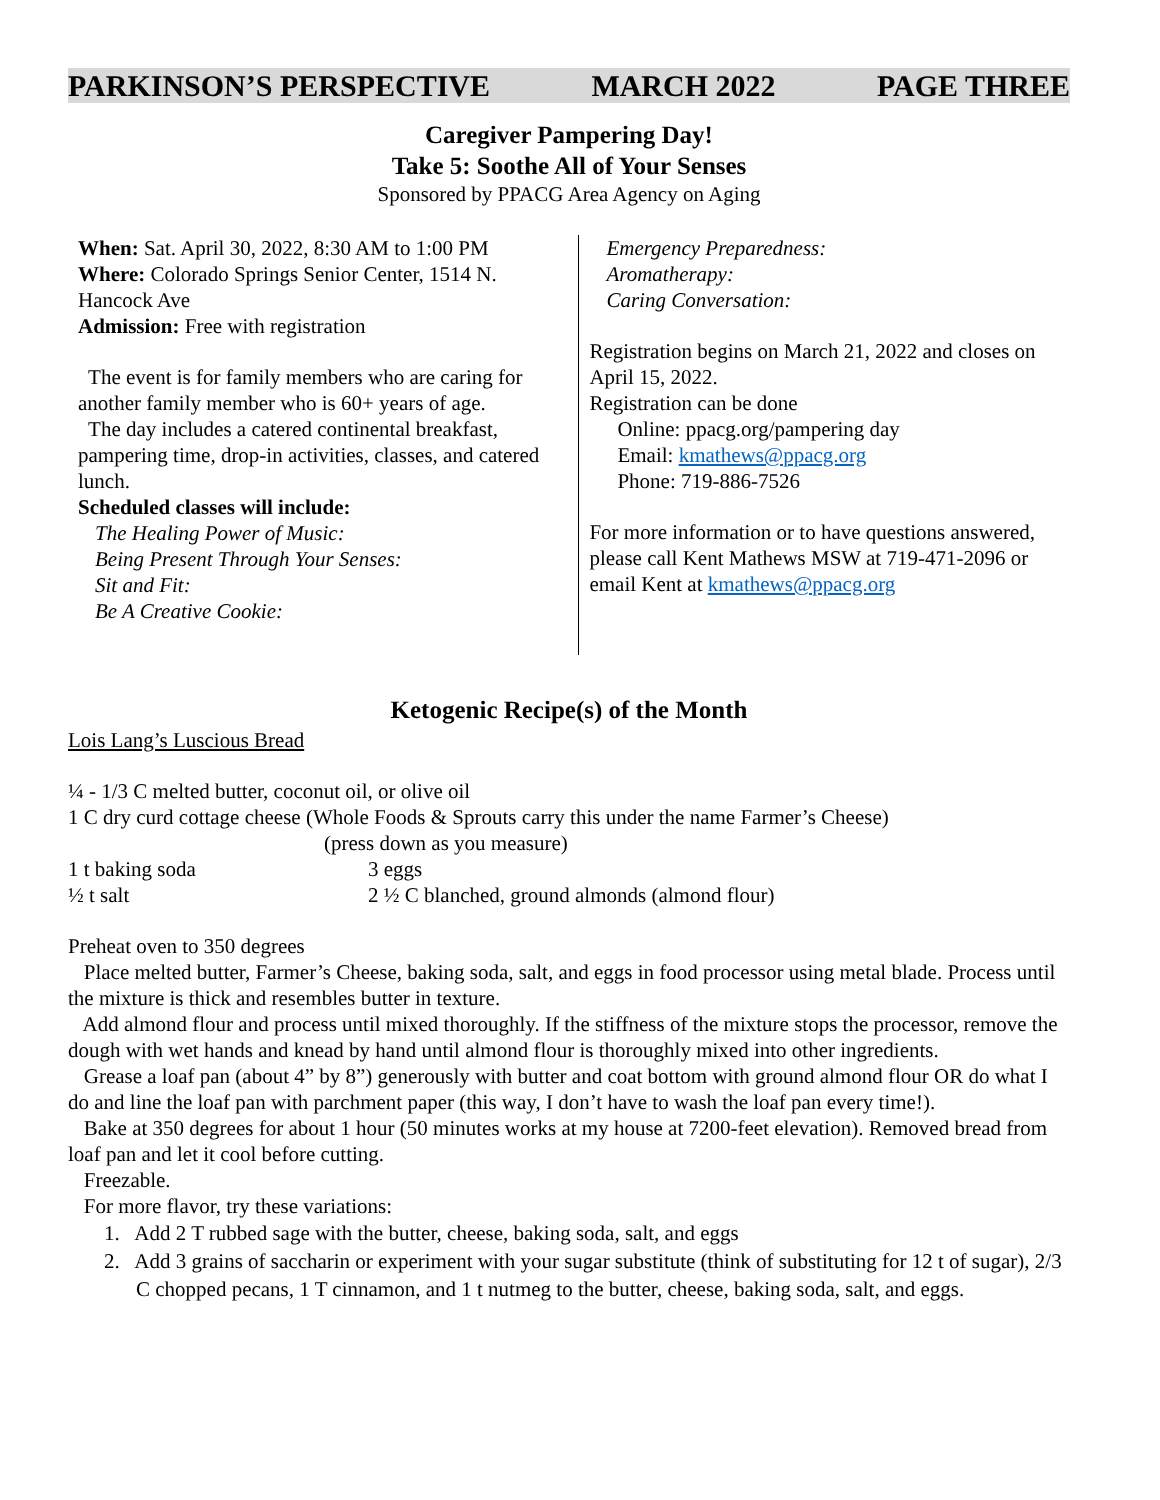PARKINSON’S PERSPECTIVE MARCH 2022 PAGE THREE
Caregiver Pampering Day!
Take 5: Soothe All of Your Senses
Sponsored by PPACG Area Agency on Aging
When: Sat. April 30, 2022, 8:30 AM to 1:00 PM
Where: Colorado Springs Senior Center, 1514 N. Hancock Ave
Admission: Free with registration
The event is for family members who are caring for another family member who is 60+ years of age.
The day includes a catered continental breakfast, pampering time, drop-in activities, classes, and catered lunch.
Scheduled classes will include:
The Healing Power of Music:
Being Present Through Your Senses:
Sit and Fit:
Be A Creative Cookie:
Emergency Preparedness:
Aromatherapy:
Caring Conversation:
Registration begins on March 21, 2022 and closes on April 15, 2022.
Registration can be done
Online: ppacg.org/pampering day
Email: kmathews@ppacg.org
Phone: 719-886-7526
For more information or to have questions answered, please call Kent Mathews MSW at 719-471-2096 or email Kent at kmathews@ppacg.org
Ketogenic Recipe(s) of the Month
Lois Lang’s Luscious Bread
¼ - 1/3 C melted butter, coconut oil, or olive oil
1 C dry curd cottage cheese (Whole Foods & Sprouts carry this under the name Farmer’s Cheese)
(press down as you measure)
1 t baking soda 3 eggs
½ t salt 2 ½ C blanched, ground almonds (almond flour)
Preheat oven to 350 degrees
Place melted butter, Farmer’s Cheese, baking soda, salt, and eggs in food processor using metal blade. Process until the mixture is thick and resembles butter in texture.
Add almond flour and process until mixed thoroughly. If the stiffness of the mixture stops the processor, remove the dough with wet hands and knead by hand until almond flour is thoroughly mixed into other ingredients.
Grease a loaf pan (about 4” by 8”) generously with butter and coat bottom with ground almond flour OR do what I do and line the loaf pan with parchment paper (this way, I don’t have to wash the loaf pan every time!).
Bake at 350 degrees for about 1 hour (50 minutes works at my house at 7200-feet elevation). Removed bread from loaf pan and let it cool before cutting.
Freezable.
For more flavor, try these variations:
1. Add 2 T rubbed sage with the butter, cheese, baking soda, salt, and eggs
2. Add 3 grains of saccharin or experiment with your sugar substitute (think of substituting for 12 t of sugar), 2/3 C chopped pecans, 1 T cinnamon, and 1 t nutmeg to the butter, cheese, baking soda, salt, and eggs.